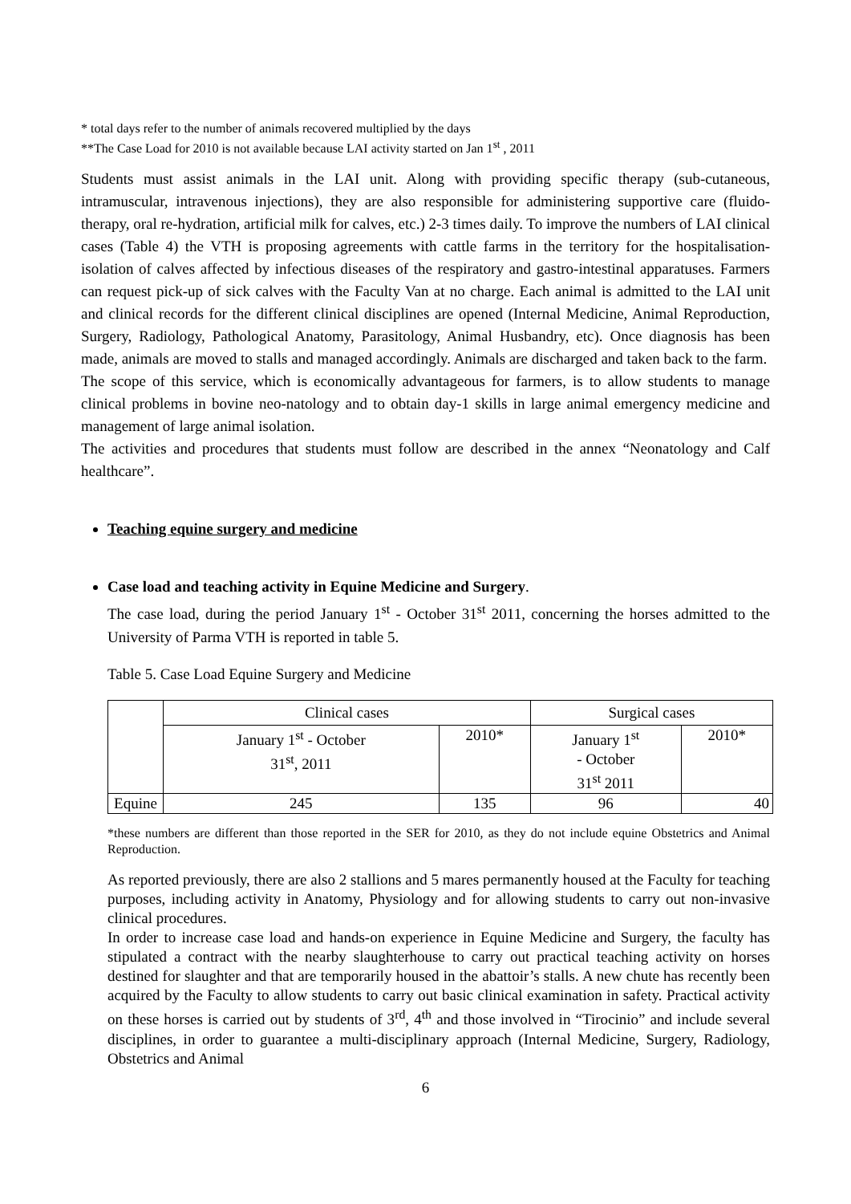* total days refer to the number of animals recovered multiplied by the days
**The Case Load for 2010 is not available because LAI activity started on Jan 1<sup>st</sup> , 2011
Students must assist animals in the LAI unit. Along with providing specific therapy (sub-cutaneous, intramuscular, intravenous injections), they are also responsible for administering supportive care (fluido-therapy, oral re-hydration, artificial milk for calves, etc.) 2-3 times daily. To improve the numbers of LAI clinical cases (Table 4) the VTH is proposing agreements with cattle farms in the territory for the hospitalisation-isolation of calves affected by infectious diseases of the respiratory and gastro-intestinal apparatuses. Farmers can request pick-up of sick calves with the Faculty Van at no charge. Each animal is admitted to the LAI unit and clinical records for the different clinical disciplines are opened (Internal Medicine, Animal Reproduction, Surgery, Radiology, Pathological Anatomy, Parasitology, Animal Husbandry, etc). Once diagnosis has been made, animals are moved to stalls and managed accordingly. Animals are discharged and taken back to the farm.
The scope of this service, which is economically advantageous for farmers, is to allow students to manage clinical problems in bovine neo-natology and to obtain day-1 skills in large animal emergency medicine and management of large animal isolation.
The activities and procedures that students must follow are described in the annex “Neonatology and Calf healthcare”.
Teaching equine surgery and medicine
Case load and teaching activity in Equine Medicine and Surgery.
The case load, during the period January 1<sup>st</sup> - October 31<sup>st</sup> 2011, concerning the horses admitted to the University of Parma VTH is reported in table 5.
Table 5. Case Load Equine Surgery and Medicine
| | Clinical cases | | Surgical cases | |
| | January 1<sup>st</sup> - October 31<sup>st</sup>, 2011 | 2010* | January 1<sup>st</sup> - October 31<sup>st</sup> 2011 | 2010* |
| Equine | 245 | 135 | 96 | 40 |
*these numbers are different than those reported in the SER for 2010, as they do not include equine Obstetrics and Animal Reproduction.
As reported previously, there are also 2 stallions and 5 mares permanently housed at the Faculty for teaching purposes, including activity in Anatomy, Physiology and for allowing students to carry out non-invasive clinical procedures.
In order to increase case load and hands-on experience in Equine Medicine and Surgery, the faculty has stipulated a contract with the nearby slaughterhouse to carry out practical teaching activity on horses destined for slaughter and that are temporarily housed in the abattoir’s stalls. A new chute has recently been acquired by the Faculty to allow students to carry out basic clinical examination in safety. Practical activity on these horses is carried out by students of 3<sup>rd</sup>, 4<sup>th</sup> and those involved in “Tirocinio” and include several disciplines, in order to guarantee a multi-disciplinary approach (Internal Medicine, Surgery, Radiology, Obstetrics and Animal
6